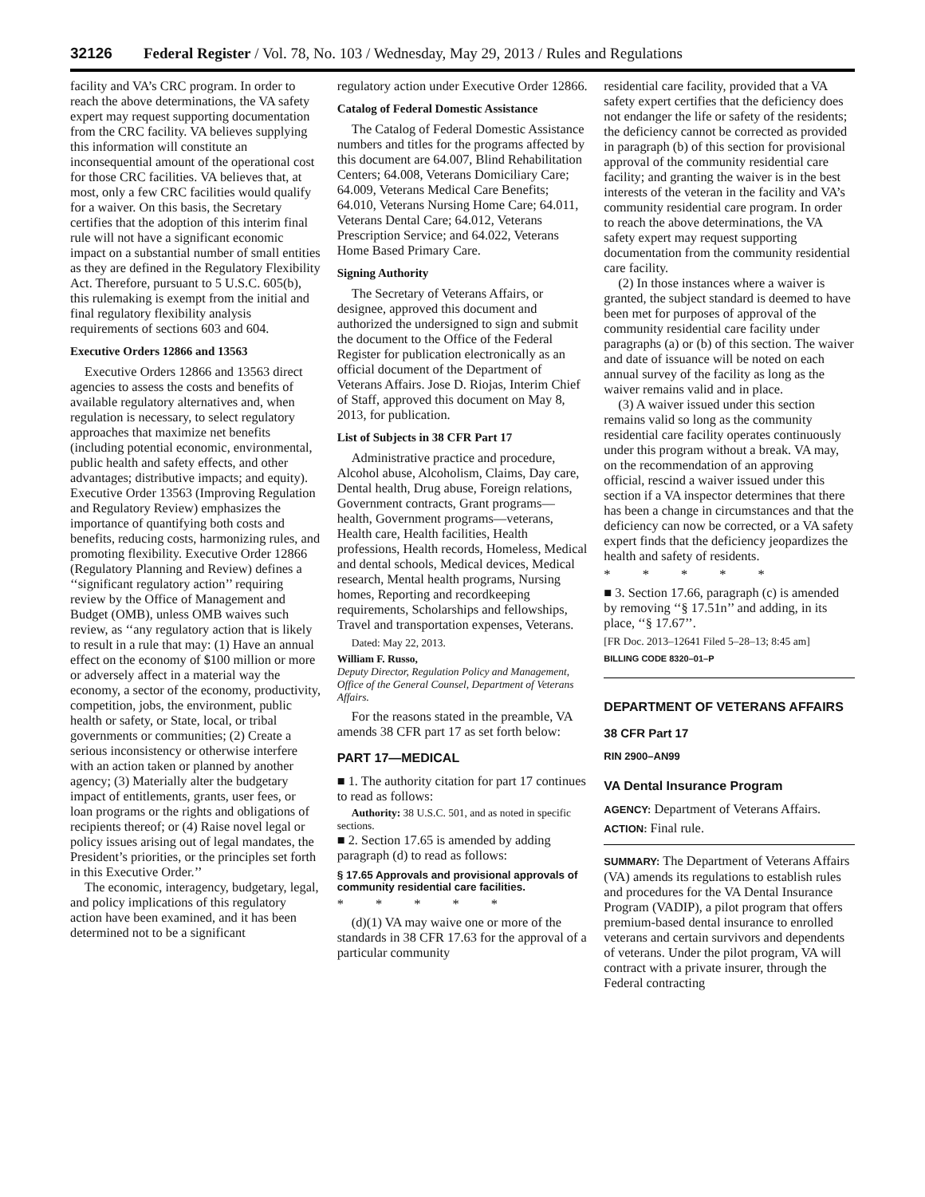32126 Federal Register / Vol. 78, No. 103 / Wednesday, May 29, 2013 / Rules and Regulations
facility and VA’s CRC program. In order to reach the above determinations, the VA safety expert may request supporting documentation from the CRC facility. VA believes supplying this information will constitute an inconsequential amount of the operational cost for those CRC facilities. VA believes that, at most, only a few CRC facilities would qualify for a waiver. On this basis, the Secretary certifies that the adoption of this interim final rule will not have a significant economic impact on a substantial number of small entities as they are defined in the Regulatory Flexibility Act. Therefore, pursuant to 5 U.S.C. 605(b), this rulemaking is exempt from the initial and final regulatory flexibility analysis requirements of sections 603 and 604.
Executive Orders 12866 and 13563
Executive Orders 12866 and 13563 direct agencies to assess the costs and benefits of available regulatory alternatives and, when regulation is necessary, to select regulatory approaches that maximize net benefits (including potential economic, environmental, public health and safety effects, and other advantages; distributive impacts; and equity). Executive Order 13563 (Improving Regulation and Regulatory Review) emphasizes the importance of quantifying both costs and benefits, reducing costs, harmonizing rules, and promoting flexibility. Executive Order 12866 (Regulatory Planning and Review) defines a ‘‘significant regulatory action’’ requiring review by the Office of Management and Budget (OMB), unless OMB waives such review, as ‘‘any regulatory action that is likely to result in a rule that may: (1) Have an annual effect on the economy of $100 million or more or adversely affect in a material way the economy, a sector of the economy, productivity, competition, jobs, the environment, public health or safety, or State, local, or tribal governments or communities; (2) Create a serious inconsistency or otherwise interfere with an action taken or planned by another agency; (3) Materially alter the budgetary impact of entitlements, grants, user fees, or loan programs or the rights and obligations of recipients thereof; or (4) Raise novel legal or policy issues arising out of legal mandates, the President’s priorities, or the principles set forth in this Executive Order.’’
The economic, interagency, budgetary, legal, and policy implications of this regulatory action have been examined, and it has been determined not to be a significant
regulatory action under Executive Order 12866.
Catalog of Federal Domestic Assistance
The Catalog of Federal Domestic Assistance numbers and titles for the programs affected by this document are 64.007, Blind Rehabilitation Centers; 64.008, Veterans Domiciliary Care; 64.009, Veterans Medical Care Benefits; 64.010, Veterans Nursing Home Care; 64.011, Veterans Dental Care; 64.012, Veterans Prescription Service; and 64.022, Veterans Home Based Primary Care.
Signing Authority
The Secretary of Veterans Affairs, or designee, approved this document and authorized the undersigned to sign and submit the document to the Office of the Federal Register for publication electronically as an official document of the Department of Veterans Affairs. Jose D. Riojas, Interim Chief of Staff, approved this document on May 8, 2013, for publication.
List of Subjects in 38 CFR Part 17
Administrative practice and procedure, Alcohol abuse, Alcoholism, Claims, Day care, Dental health, Drug abuse, Foreign relations, Government contracts, Grant programs—health, Government programs—veterans, Health care, Health facilities, Health professions, Health records, Homeless, Medical and dental schools, Medical devices, Medical research, Mental health programs, Nursing homes, Reporting and recordkeeping requirements, Scholarships and fellowships, Travel and transportation expenses, Veterans.
Dated: May 22, 2013.
William F. Russo,
Deputy Director, Regulation Policy and Management, Office of the General Counsel, Department of Veterans Affairs.
For the reasons stated in the preamble, VA amends 38 CFR part 17 as set forth below:
PART 17—MEDICAL
■ 1. The authority citation for part 17 continues to read as follows:
Authority: 38 U.S.C. 501, and as noted in specific sections.
■ 2. Section 17.65 is amended by adding paragraph (d) to read as follows:
§ 17.65 Approvals and provisional approvals of community residential care facilities.
* * * * *
(d)(1) VA may waive one or more of the standards in 38 CFR 17.63 for the approval of a particular community
residential care facility, provided that a VA safety expert certifies that the deficiency does not endanger the life or safety of the residents; the deficiency cannot be corrected as provided in paragraph (b) of this section for provisional approval of the community residential care facility; and granting the waiver is in the best interests of the veteran in the facility and VA’s community residential care program. In order to reach the above determinations, the VA safety expert may request supporting documentation from the community residential care facility.
(2) In those instances where a waiver is granted, the subject standard is deemed to have been met for purposes of approval of the community residential care facility under paragraphs (a) or (b) of this section. The waiver and date of issuance will be noted on each annual survey of the facility as long as the waiver remains valid and in place.
(3) A waiver issued under this section remains valid so long as the community residential care facility operates continuously under this program without a break. VA may, on the recommendation of an approving official, rescind a waiver issued under this section if a VA inspector determines that there has been a change in circumstances and that the deficiency can now be corrected, or a VA safety expert finds that the deficiency jeopardizes the health and safety of residents.
* * * * *
■ 3. Section 17.66, paragraph (c) is amended by removing ‘‘§ 17.51n’’ and adding, in its place, ‘‘§ 17.67’’.
[FR Doc. 2013–12641 Filed 5–28–13; 8:45 am]
BILLING CODE 8320–01–P
DEPARTMENT OF VETERANS AFFAIRS
38 CFR Part 17
RIN 2900–AN99
VA Dental Insurance Program
AGENCY: Department of Veterans Affairs.
ACTION: Final rule.
SUMMARY: The Department of Veterans Affairs (VA) amends its regulations to establish rules and procedures for the VA Dental Insurance Program (VADIP), a pilot program that offers premium-based dental insurance to enrolled veterans and certain survivors and dependents of veterans. Under the pilot program, VA will contract with a private insurer, through the Federal contracting